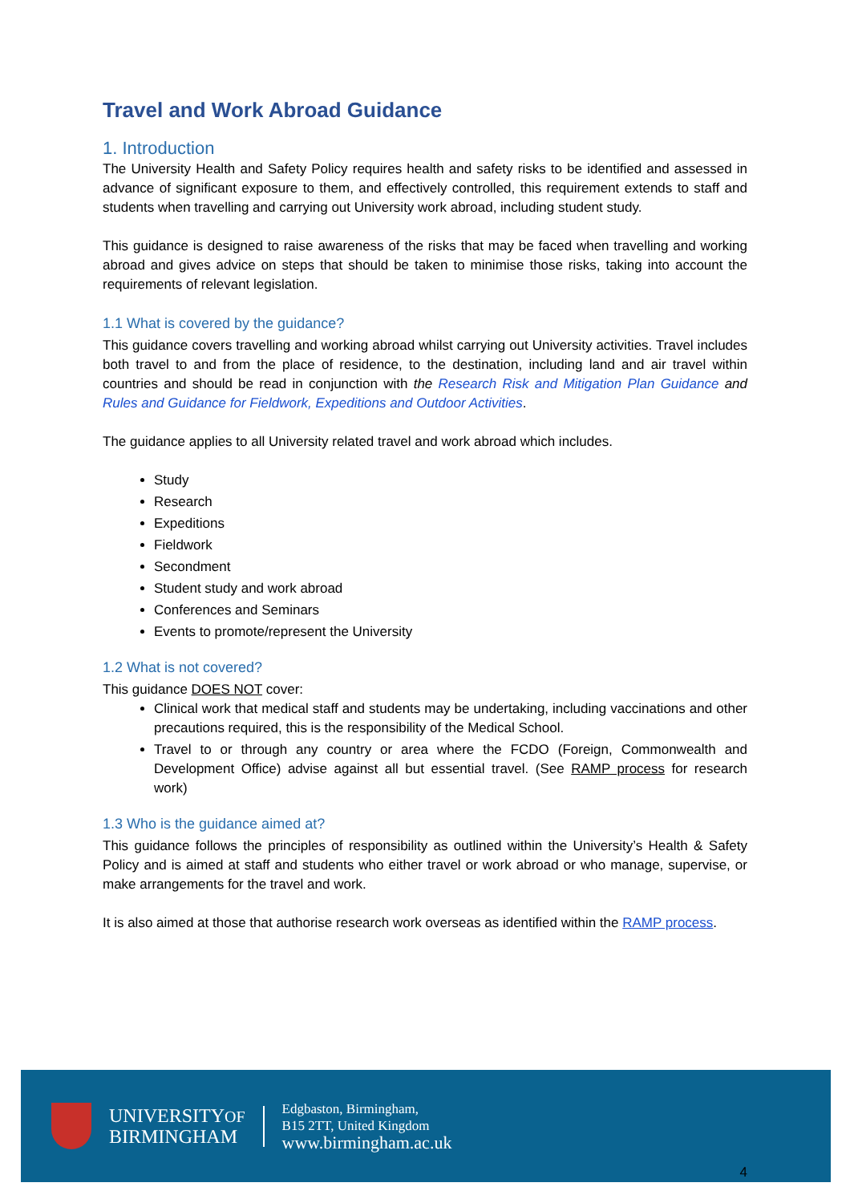Travel and Work Abroad Guidance
1. Introduction
The University Health and Safety Policy requires health and safety risks to be identified and assessed in advance of significant exposure to them, and effectively controlled, this requirement extends to staff and students when travelling and carrying out University work abroad, including student study.
This guidance is designed to raise awareness of the risks that may be faced when travelling and working abroad and gives advice on steps that should be taken to minimise those risks, taking into account the requirements of relevant legislation.
1.1 What is covered by the guidance?
This guidance covers travelling and working abroad whilst carrying out University activities. Travel includes both travel to and from the place of residence, to the destination, including land and air travel within countries and should be read in conjunction with the Research Risk and Mitigation Plan Guidance and Rules and Guidance for Fieldwork, Expeditions and Outdoor Activities.
The guidance applies to all University related travel and work abroad which includes.
Study
Research
Expeditions
Fieldwork
Secondment
Student study and work abroad
Conferences and Seminars
Events to promote/represent the University
1.2 What is not covered?
This guidance DOES NOT cover:
Clinical work that medical staff and students may be undertaking, including vaccinations and other precautions required, this is the responsibility of the Medical School.
Travel to or through any country or area where the FCDO (Foreign, Commonwealth and Development Office) advise against all but essential travel. (See RAMP process for research work)
1.3 Who is the guidance aimed at?
This guidance follows the principles of responsibility as outlined within the University’s Health & Safety Policy and is aimed at staff and students who either travel or work abroad or who manage, supervise, or make arrangements for the travel and work.
It is also aimed at those that authorise research work overseas as identified within the RAMP process.
UNIVERSITYOF
BIRMINGHAM
Edgbaston, Birmingham,
B15 2TT, United Kingdom
www.birmingham.ac.uk
4